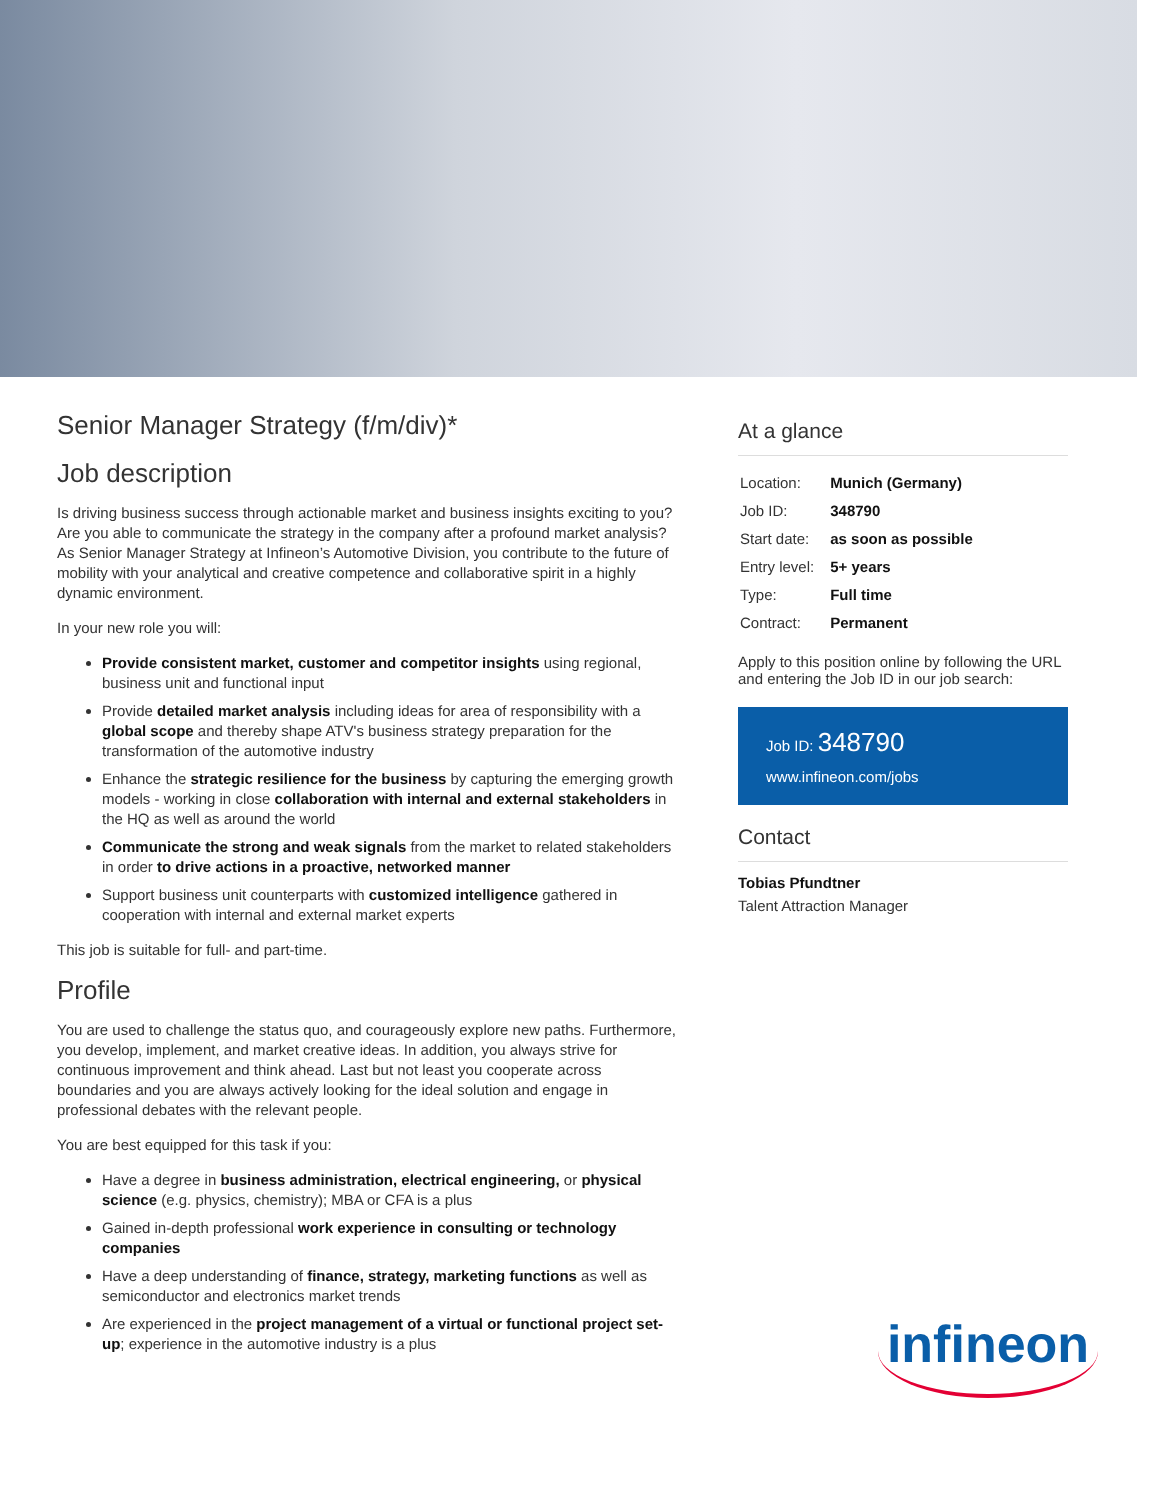Senior Manager Strategy (f/m/div)*
Job description
Is driving business success through actionable market and business insights exciting to you? Are you able to communicate the strategy in the company after a profound market analysis? As Senior Manager Strategy at Infineon’s Automotive Division, you contribute to the future of mobility with your analytical and creative competence and collaborative spirit in a highly dynamic environment.
In your new role you will:
Provide consistent market, customer and competitor insights using regional, business unit and functional input
Provide detailed market analysis including ideas for area of responsibility with a global scope and thereby shape ATV's business strategy preparation for the transformation of the automotive industry
Enhance the strategic resilience for the business by capturing the emerging growth models - working in close collaboration with internal and external stakeholders in the HQ as well as around the world
Communicate the strong and weak signals from the market to related stakeholders in order to drive actions in a proactive, networked manner
Support business unit counterparts with customized intelligence gathered in cooperation with internal and external market experts
This job is suitable for full- and part-time.
Profile
You are used to challenge the status quo, and courageously explore new paths. Furthermore, you develop, implement, and market creative ideas. In addition, you always strive for continuous improvement and think ahead. Last but not least you cooperate across boundaries and you are always actively looking for the ideal solution and engage in professional debates with the relevant people.
You are best equipped for this task if you:
Have a degree in business administration, electrical engineering, or physical science (e.g. physics, chemistry); MBA or CFA is a plus
Gained in-depth professional work experience in consulting or technology companies
Have a deep understanding of finance, strategy, marketing functions as well as semiconductor and electronics market trends
Are experienced in the project management of a virtual or functional project set-up; experience in the automotive industry is a plus
At a glance
| Location: | Munich (Germany) |
| Job ID: | 348790 |
| Start date: | as soon as possible |
| Entry level: | 5+ years |
| Type: | Full time |
| Contract: | Permanent |
Apply to this position online by following the URL and entering the Job ID in our job search:
Job ID: 348790
www.infineon.com/jobs
Contact
Tobias Pfundtner
Talent Attraction Manager
infineon